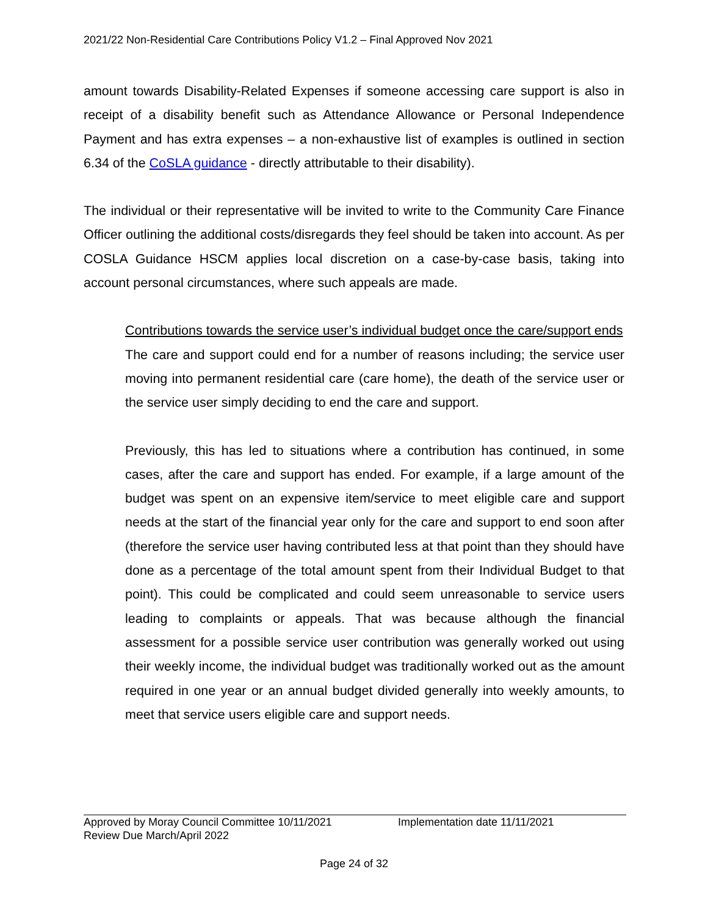2021/22 Non-Residential Care Contributions Policy V1.2 – Final Approved Nov 2021
amount towards Disability-Related Expenses if someone accessing care support is also in receipt of a disability benefit such as Attendance Allowance or Personal Independence Payment and has extra expenses – a non-exhaustive list of examples is outlined in section 6.34 of the CoSLA guidance - directly attributable to their disability).
The individual or their representative will be invited to write to the Community Care Finance Officer outlining the additional costs/disregards they feel should be taken into account. As per COSLA Guidance HSCM applies local discretion on a case-by-case basis, taking into account personal circumstances, where such appeals are made.
Contributions towards the service user’s individual budget once the care/support ends
The care and support could end for a number of reasons including; the service user moving into permanent residential care (care home), the death of the service user or the service user simply deciding to end the care and support.
Previously, this has led to situations where a contribution has continued, in some cases, after the care and support has ended. For example, if a large amount of the budget was spent on an expensive item/service to meet eligible care and support needs at the start of the financial year only for the care and support to end soon after (therefore the service user having contributed less at that point than they should have done as a percentage of the total amount spent from their Individual Budget to that point). This could be complicated and could seem unreasonable to service users leading to complaints or appeals. That was because although the financial assessment for a possible service user contribution was generally worked out using their weekly income, the individual budget was traditionally worked out as the amount required in one year or an annual budget divided generally into weekly amounts, to meet that service users eligible care and support needs.
Approved by Moray Council Committee 10/11/2021 Implementation date 11/11/2021
Review Due March/April 2022
Page 24 of 32